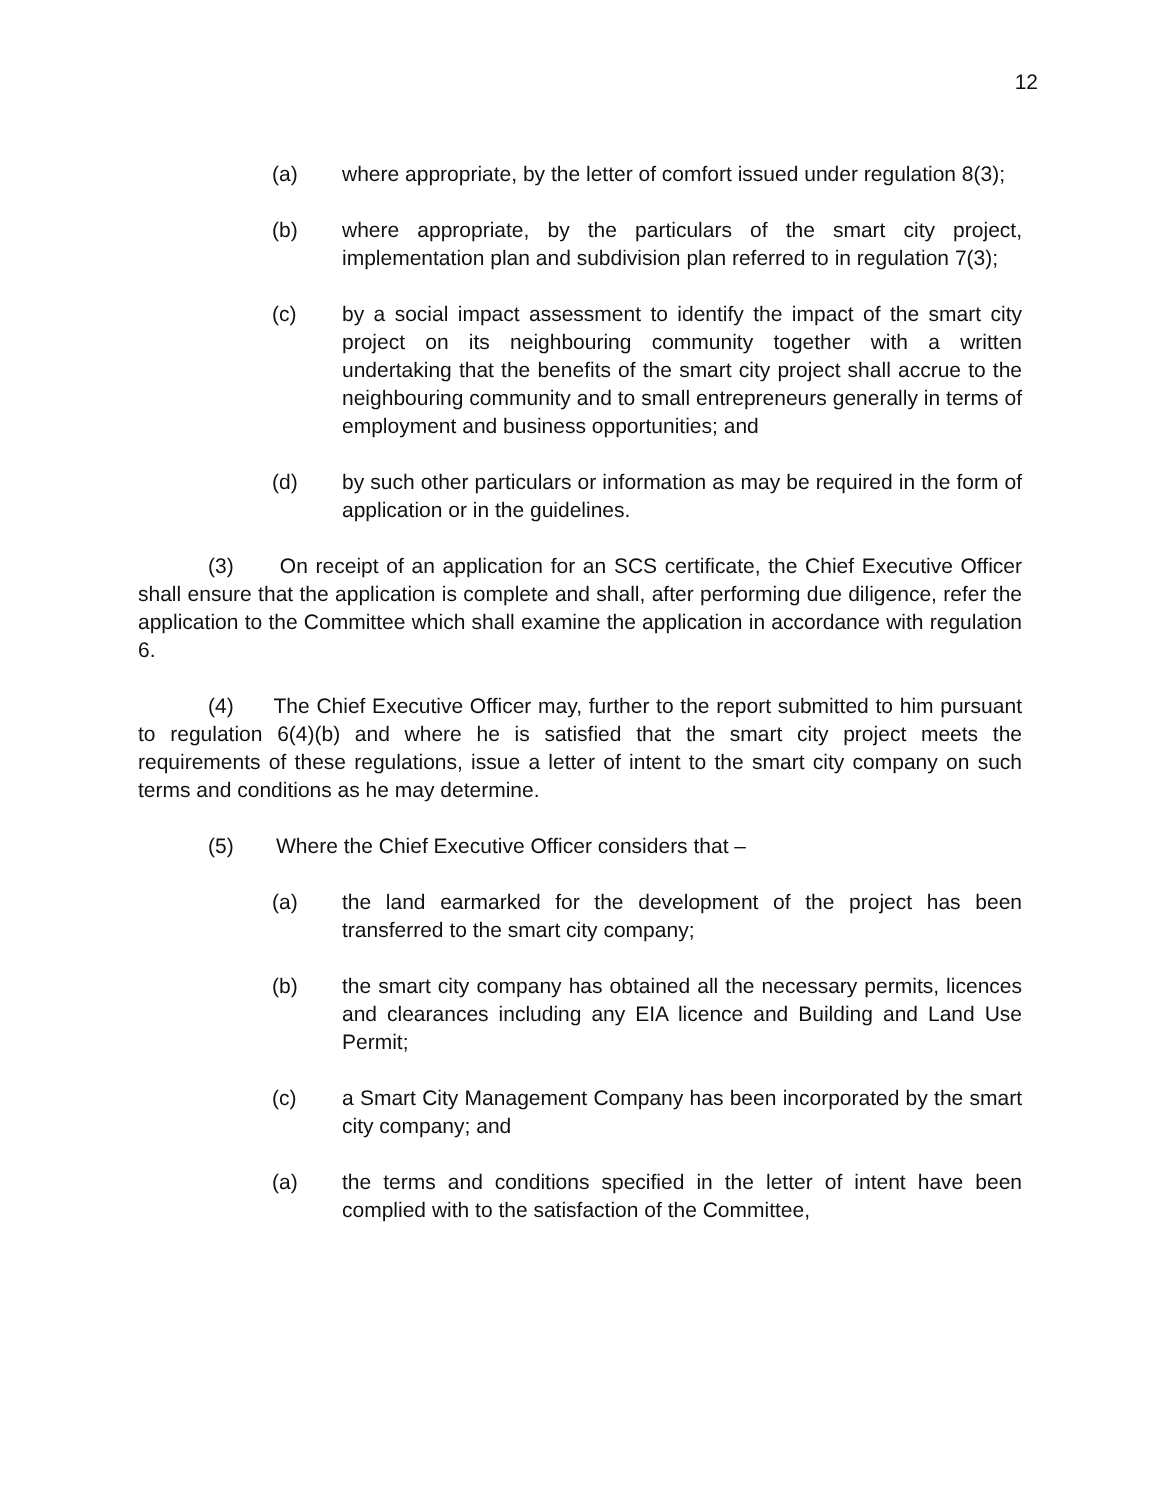12
(a) where appropriate, by the letter of comfort issued under regulation 8(3);
(b) where appropriate, by the particulars of the smart city project, implementation plan and subdivision plan referred to in regulation 7(3);
(c) by a social impact assessment to identify the impact of the smart city project on its neighbouring community together with a written undertaking that the benefits of the smart city project shall accrue to the neighbouring community and to small entrepreneurs generally in terms of employment and business opportunities; and
(d) by such other particulars or information as may be required in the form of application or in the guidelines.
(3) On receipt of an application for an SCS certificate, the Chief Executive Officer shall ensure that the application is complete and shall, after performing due diligence, refer the application to the Committee which shall examine the application in accordance with regulation 6.
(4) The Chief Executive Officer may, further to the report submitted to him pursuant to regulation 6(4)(b) and where he is satisfied that the smart city project meets the requirements of these regulations, issue a letter of intent to the smart city company on such terms and conditions as he may determine.
(5) Where the Chief Executive Officer considers that –
(a) the land earmarked for the development of the project has been transferred to the smart city company;
(b) the smart city company has obtained all the necessary permits, licences and clearances including any EIA licence and Building and Land Use Permit;
(c) a Smart City Management Company has been incorporated by the smart city company; and
(a) the terms and conditions specified in the letter of intent have been complied with to the satisfaction of the Committee,